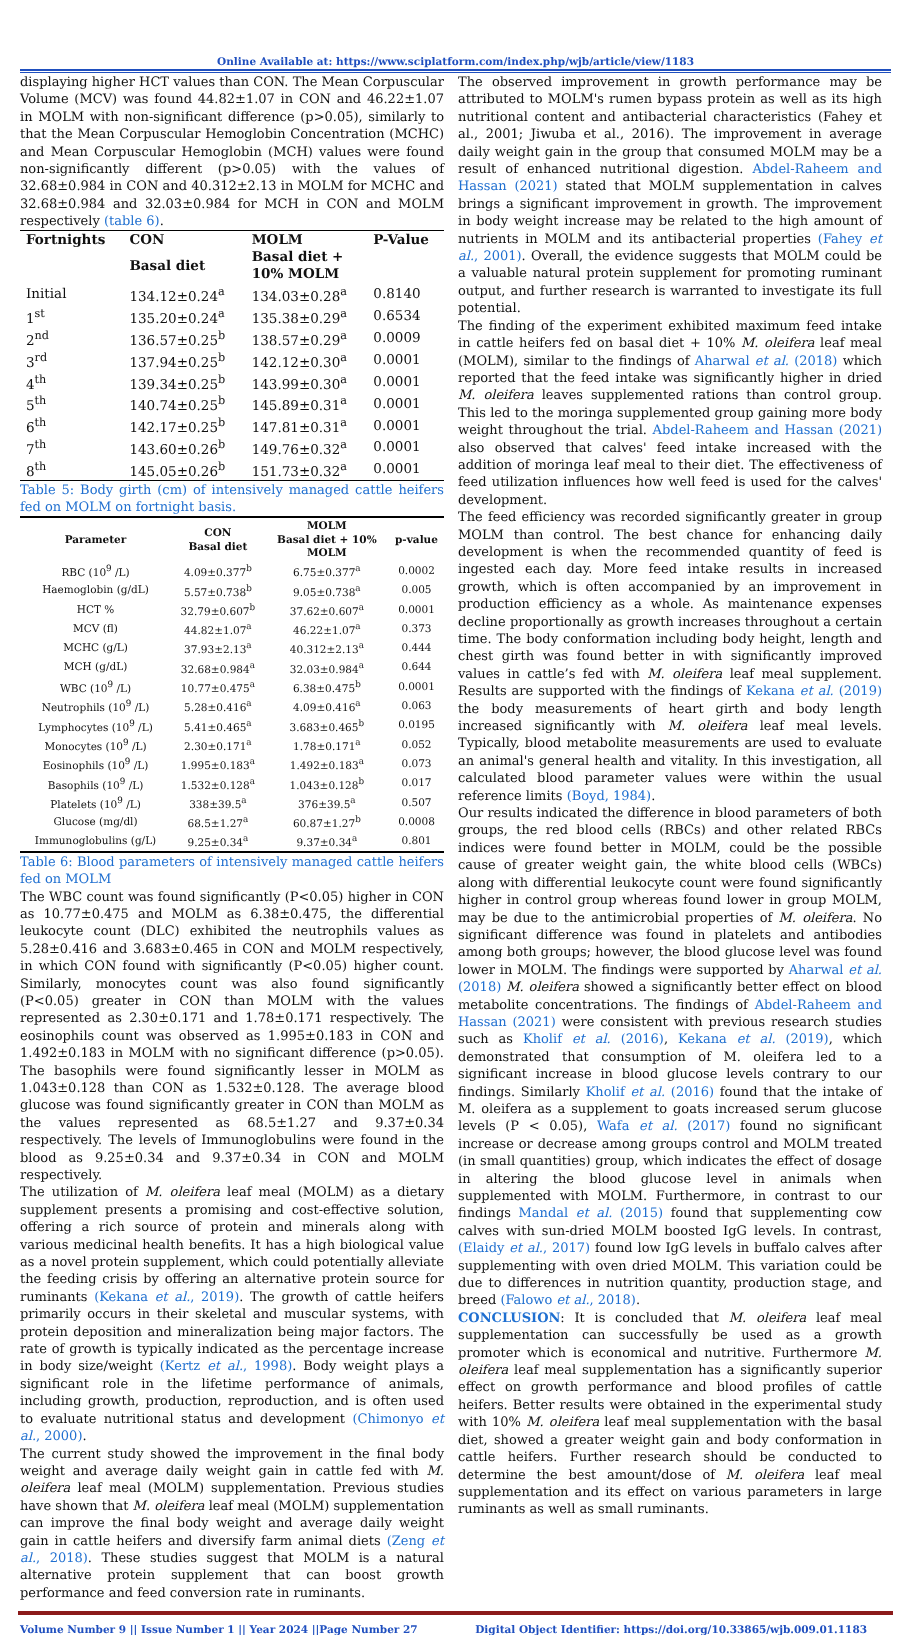Online Available at: https://www.sciplatform.com/index.php/wjb/article/view/1183
displaying higher HCT values than CON. The Mean Corpuscular Volume (MCV) was found 44.82±1.07 in CON and 46.22±1.07 in MOLM with non-significant difference (p>0.05), similarly to that the Mean Corpuscular Hemoglobin Concentration (MCHC) and Mean Corpuscular Hemoglobin (MCH) values were found non-significantly different (p>0.05) with the values of 32.68±0.984 in CON and 40.312±2.13 in MOLM for MCHC and 32.68±0.984 and 32.03±0.984 for MCH in CON and MOLM respectively (table 6).
| Fortnights | CON | MOLM | P-Value |
| --- | --- | --- | --- |
| | Basal diet | Basal diet + 10% MOLM | |
| Initial | 134.12±0.24<sup>a</sup> | 134.03±0.28<sup>a</sup> | 0.8140 |
| 1<sup>st</sup> | 135.20±0.24<sup>a</sup> | 135.38±0.29<sup>a</sup> | 0.6534 |
| 2<sup>nd</sup> | 136.57±0.25<sup>b</sup> | 138.57±0.29<sup>a</sup> | 0.0009 |
| 3<sup>rd</sup> | 137.94±0.25<sup>b</sup> | 142.12±0.30<sup>a</sup> | 0.0001 |
| 4<sup>th</sup> | 139.34±0.25<sup>b</sup> | 143.99±0.30<sup>a</sup> | 0.0001 |
| 5<sup>th</sup> | 140.74±0.25<sup>b</sup> | 145.89±0.31<sup>a</sup> | 0.0001 |
| 6<sup>th</sup> | 142.17±0.25<sup>b</sup> | 147.81±0.31<sup>a</sup> | 0.0001 |
| 7<sup>th</sup> | 143.60±0.26<sup>b</sup> | 149.76±0.32<sup>a</sup> | 0.0001 |
| 8<sup>th</sup> | 145.05±0.26<sup>b</sup> | 151.73±0.32<sup>a</sup> | 0.0001 |
Table 5: Body girth (cm) of intensively managed cattle heifers fed on MOLM on fortnight basis.
| Parameter | CON Basal diet | MOLM Basal diet + 10% MOLM | p-value |
| --- | --- | --- | --- |
| RBC (10<sup>9</sup> /L) | 4.09±0.377<sup>b</sup> | 6.75±0.377<sup>a</sup> | 0.0002 |
| Haemoglobin (g/dL) | 5.57±0.738<sup>b</sup> | 9.05±0.738<sup>a</sup> | 0.005 |
| HCT % | 32.79±0.607<sup>b</sup> | 37.62±0.607<sup>a</sup> | 0.0001 |
| MCV (fl) | 44.82±1.07<sup>a</sup> | 46.22±1.07<sup>a</sup> | 0.373 |
| MCHC (g/L) | 37.93±2.13<sup>a</sup> | 40.312±2.13<sup>a</sup> | 0.444 |
| MCH (g/dL) | 32.68±0.984<sup>a</sup> | 32.03±0.984<sup>a</sup> | 0.644 |
| WBC (10<sup>9</sup> /L) | 10.77±0.475<sup>a</sup> | 6.38±0.475<sup>b</sup> | 0.0001 |
| Neutrophils (10<sup>9</sup> /L) | 5.28±0.416<sup>a</sup> | 4.09±0.416<sup>a</sup> | 0.063 |
| Lymphocytes (10<sup>9</sup> /L) | 5.41±0.465<sup>a</sup> | 3.683±0.465<sup>b</sup> | 0.0195 |
| Monocytes (10<sup>9</sup> /L) | 2.30±0.171<sup>a</sup> | 1.78±0.171<sup>a</sup> | 0.052 |
| Eosinophils (10<sup>9</sup> /L) | 1.995±0.183<sup>a</sup> | 1.492±0.183<sup>a</sup> | 0.073 |
| Basophils (10<sup>9</sup> /L) | 1.532±0.128<sup>a</sup> | 1.043±0.128<sup>b</sup> | 0.017 |
| Platelets (10<sup>9</sup> /L) | 338±39.5<sup>a</sup> | 376±39.5<sup>a</sup> | 0.507 |
| Glucose (mg/dl) | 68.5±1.27<sup>a</sup> | 60.87±1.27<sup>b</sup> | 0.0008 |
| Immunoglobulins (g/L) | 9.25±0.34<sup>a</sup> | 9.37±0.34<sup>a</sup> | 0.801 |
Table 6: Blood parameters of intensively managed cattle heifers fed on MOLM
The WBC count was found significantly (P<0.05) higher in CON as 10.77±0.475 and MOLM as 6.38±0.475, the differential leukocyte count (DLC) exhibited the neutrophils values as 5.28±0.416 and 3.683±0.465 in CON and MOLM respectively, in which CON found with significantly (P<0.05) higher count. Similarly, monocytes count was also found significantly (P<0.05) greater in CON than MOLM with the values represented as 2.30±0.171 and 1.78±0.171 respectively. The eosinophils count was observed as 1.995±0.183 in CON and 1.492±0.183 in MOLM with no significant difference (p>0.05). The basophils were found significantly lesser in MOLM as 1.043±0.128 than CON as 1.532±0.128. The average blood glucose was found significantly greater in CON than MOLM as the values represented as 68.5±1.27 and 9.37±0.34 respectively. The levels of Immunoglobulins were found in the blood as 9.25±0.34 and 9.37±0.34 in CON and MOLM respectively.
The utilization of M. oleifera leaf meal (MOLM) as a dietary supplement presents a promising and cost-effective solution, offering a rich source of protein and minerals along with various medicinal health benefits. It has a high biological value as a novel protein supplement, which could potentially alleviate the feeding crisis by offering an alternative protein source for ruminants (Kekana et al., 2019). The growth of cattle heifers primarily occurs in their skeletal and muscular systems, with protein deposition and mineralization being major factors. The rate of growth is typically indicated as the percentage increase in body size/weight (Kertz et al., 1998). Body weight plays a significant role in the lifetime performance of animals, including growth, production, reproduction, and is often used to evaluate nutritional status and development (Chimonyo et al., 2000).
The current study showed the improvement in the final body weight and average daily weight gain in cattle fed with M. oleifera leaf meal (MOLM) supplementation. Previous studies have shown that M. oleifera leaf meal (MOLM) supplementation can improve the final body weight and average daily weight gain in cattle heifers and diversify farm animal diets (Zeng et al., 2018). These studies suggest that MOLM is a natural alternative protein supplement that can boost growth performance and feed conversion rate in ruminants.
The observed improvement in growth performance may be attributed to MOLM's rumen bypass protein as well as its high nutritional content and antibacterial characteristics (Fahey et al., 2001; Jiwuba et al., 2016). The improvement in average daily weight gain in the group that consumed MOLM may be a result of enhanced nutritional digestion. Abdel-Raheem and Hassan (2021) stated that MOLM supplementation in calves brings a significant improvement in growth. The improvement in body weight increase may be related to the high amount of nutrients in MOLM and its antibacterial properties (Fahey et al., 2001). Overall, the evidence suggests that MOLM could be a valuable natural protein supplement for promoting ruminant output, and further research is warranted to investigate its full potential.
The finding of the experiment exhibited maximum feed intake in cattle heifers fed on basal diet + 10% M. oleifera leaf meal (MOLM), similar to the findings of Aharwal et al. (2018) which reported that the feed intake was significantly higher in dried M. oleifera leaves supplemented rations than control group. This led to the moringa supplemented group gaining more body weight throughout the trial. Abdel-Raheem and Hassan (2021) also observed that calves' feed intake increased with the addition of moringa leaf meal to their diet. The effectiveness of feed utilization influences how well feed is used for the calves' development.
The feed efficiency was recorded significantly greater in group MOLM than control. The best chance for enhancing daily development is when the recommended quantity of feed is ingested each day. More feed intake results in increased growth, which is often accompanied by an improvement in production efficiency as a whole. As maintenance expenses decline proportionally as growth increases throughout a certain time. The body conformation including body height, length and chest girth was found better in with significantly improved values in cattle’s fed with M. oleifera leaf meal supplement. Results are supported with the findings of Kekana et al. (2019) the body measurements of heart girth and body length increased significantly with M. oleifera leaf meal levels. Typically, blood metabolite measurements are used to evaluate an animal's general health and vitality. In this investigation, all calculated blood parameter values were within the usual reference limits (Boyd, 1984).
Our results indicated the difference in blood parameters of both groups, the red blood cells (RBCs) and other related RBCs indices were found better in MOLM, could be the possible cause of greater weight gain, the white blood cells (WBCs) along with differential leukocyte count were found significantly higher in control group whereas found lower in group MOLM, may be due to the antimicrobial properties of M. oleifera. No significant difference was found in platelets and antibodies among both groups; however, the blood glucose level was found lower in MOLM. The findings were supported by Aharwal et al. (2018) M. oleifera showed a significantly better effect on blood metabolite concentrations. The findings of Abdel-Raheem and Hassan (2021) were consistent with previous research studies such as Kholif et al. (2016), Kekana et al. (2019), which demonstrated that consumption of M. oleifera led to a significant increase in blood glucose levels contrary to our findings. Similarly Kholif et al. (2016) found that the intake of M. oleifera as a supplement to goats increased serum glucose levels (P < 0.05), Wafa et al. (2017) found no significant increase or decrease among groups control and MOLM treated (in small quantities) group, which indicates the effect of dosage in altering the blood glucose level in animals when supplemented with MOLM. Furthermore, in contrast to our findings Mandal et al. (2015) found that supplementing cow calves with sun-dried MOLM boosted IgG levels. In contrast, (Elaidy et al., 2017) found low IgG levels in buffalo calves after supplementing with oven dried MOLM. This variation could be due to differences in nutrition quantity, production stage, and breed (Falowo et al., 2018).
CONCLUSION: It is concluded that M. oleifera leaf meal supplementation can successfully be used as a growth promoter which is economical and nutritive. Furthermore M. oleifera leaf meal supplementation has a significantly superior effect on growth performance and blood profiles of cattle heifers. Better results were obtained in the experimental study with 10% M. oleifera leaf meal supplementation with the basal diet, showed a greater weight gain and body conformation in cattle heifers. Further research should be conducted to determine the best amount/dose of M. oleifera leaf meal supplementation and its effect on various parameters in large ruminants as well as small ruminants.
Volume Number 9 || Issue Number 1 || Year 2024 ||Page Number 27 Digital Object Identifier: https://doi.org/10.33865/wjb.009.01.1183